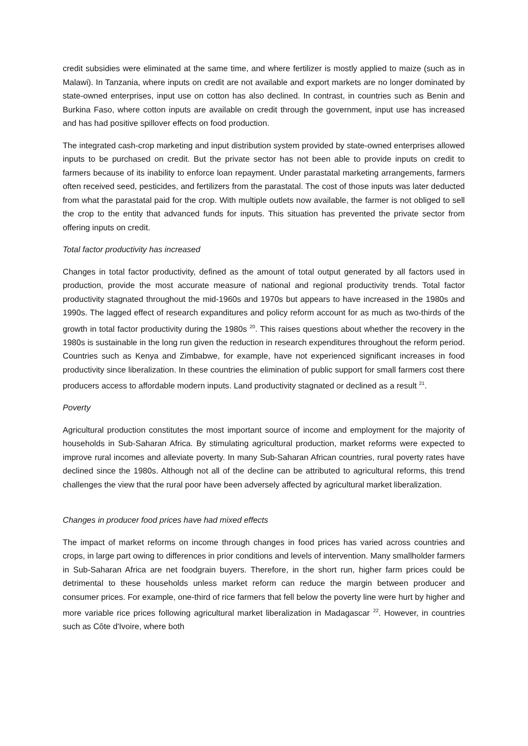credit subsidies were eliminated at the same time, and where fertilizer is mostly applied to maize (such as in Malawi). In Tanzania, where inputs on credit are not available and export markets are no longer dominated by state-owned enterprises, input use on cotton has also declined. In contrast, in countries such as Benin and Burkina Faso, where cotton inputs are available on credit through the government, input use has increased and has had positive spillover effects on food production.
The integrated cash-crop marketing and input distribution system provided by state-owned enterprises allowed inputs to be purchased on credit. But the private sector has not been able to provide inputs on credit to farmers because of its inability to enforce loan repayment. Under parastatal marketing arrangements, farmers often received seed, pesticides, and fertilizers from the parastatal. The cost of those inputs was later deducted from what the parastatal paid for the crop. With multiple outlets now available, the farmer is not obliged to sell the crop to the entity that advanced funds for inputs. This situation has prevented the private sector from offering inputs on credit.
Total factor productivity has increased
Changes in total factor productivity, defined as the amount of total output generated by all factors used in production, provide the most accurate measure of national and regional productivity trends. Total factor productivity stagnated throughout the mid-1960s and 1970s but appears to have increased in the 1980s and 1990s. The lagged effect of research expanditures and policy reform account for as much as two-thirds of the growth in total factor productivity during the 1980s <sup>20</sup>. This raises questions about whether the recovery in the 1980s is sustainable in the long run given the reduction in research expenditures throughout the reform period. Countries such as Kenya and Zimbabwe, for example, have not experienced significant increases in food productivity since liberalization. In these countries the elimination of public support for small farmers cost there producers access to affordable modern inputs. Land productivity stagnated or declined as a result <sup>21</sup>.
Poverty
Agricultural production constitutes the most important source of income and employment for the majority of households in Sub-Saharan Africa. By stimulating agricultural production, market reforms were expected to improve rural incomes and alleviate poverty. In many Sub-Saharan African countries, rural poverty rates have declined since the 1980s. Although not all of the decline can be attributed to agricultural reforms, this trend challenges the view that the rural poor have been adversely affected by agricultural market liberalization.
Changes in producer food prices have had mixed effects
The impact of market reforms on income through changes in food prices has varied across countries and crops, in large part owing to differences in prior conditions and levels of intervention. Many smallholder farmers in Sub-Saharan Africa are net foodgrain buyers. Therefore, in the short run, higher farm prices could be detrimental to these households unless market reform can reduce the margin between producer and consumer prices. For example, one-third of rice farmers that fell below the poverty line were hurt by higher and more variable rice prices following agricultural market liberalization in Madagascar <sup>22</sup>. However, in countries such as Côte d'Ivoire, where both